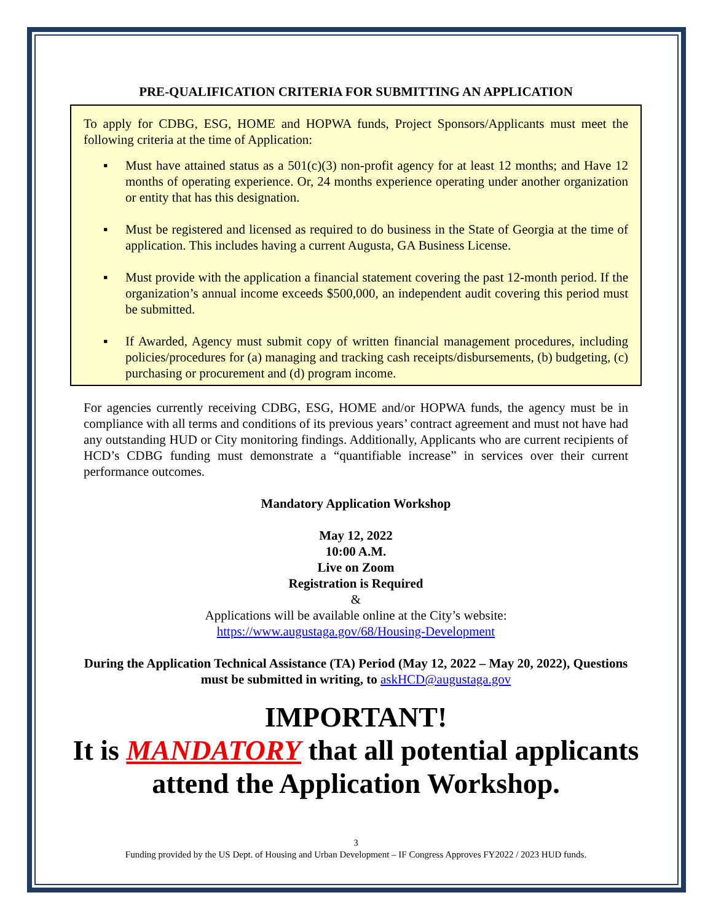PRE-QUALIFICATION CRITERIA FOR SUBMITTING AN APPLICATION
To apply for CDBG, ESG, HOME and HOPWA funds, Project Sponsors/Applicants must meet the following criteria at the time of Application:
▪ Must have attained status as a 501(c)(3) non-profit agency for at least 12 months; and Have 12 months of operating experience. Or, 24 months experience operating under another organization or entity that has this designation.
▪ Must be registered and licensed as required to do business in the State of Georgia at the time of application. This includes having a current Augusta, GA Business License.
▪ Must provide with the application a financial statement covering the past 12-month period. If the organization’s annual income exceeds $500,000, an independent audit covering this period must be submitted.
▪ If Awarded, Agency must submit copy of written financial management procedures, including policies/procedures for (a) managing and tracking cash receipts/disbursements, (b) budgeting, (c) purchasing or procurement and (d) program income.
For agencies currently receiving CDBG, ESG, HOME and/or HOPWA funds, the agency must be in compliance with all terms and conditions of its previous years’ contract agreement and must not have had any outstanding HUD or City monitoring findings. Additionally, Applicants who are current recipients of HCD’s CDBG funding must demonstrate a “quantifiable increase” in services over their current performance outcomes.
Mandatory Application Workshop
May 12, 2022
10:00 A.M.
Live on Zoom
Registration is Required
&
Applications will be available online at the City’s website:
https://www.augustaga.gov/68/Housing-Development
During the Application Technical Assistance (TA) Period (May 12, 2022 – May 20, 2022), Questions must be submitted in writing, to askHCD@augustaga.gov
IMPORTANT!
It is MANDATORY that all potential applicants attend the Application Workshop.
3
Funding provided by the US Dept. of Housing and Urban Development – IF Congress Approves FY2022 / 2023 HUD funds.